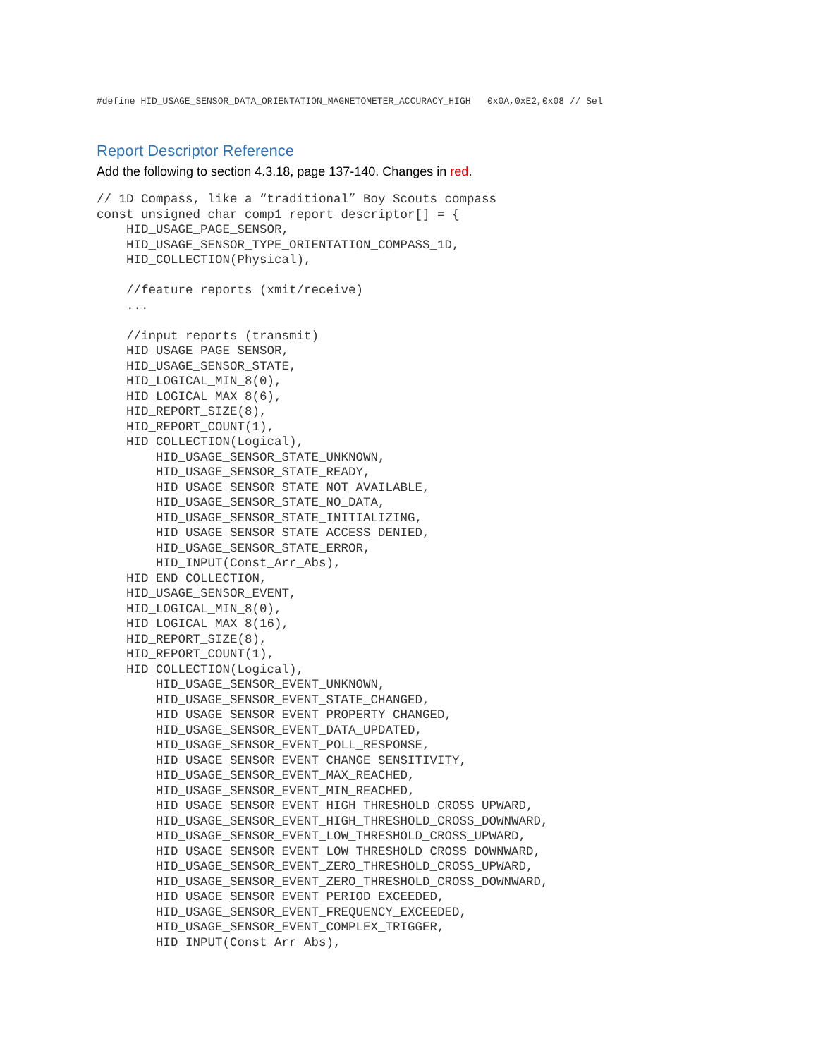#define HID_USAGE_SENSOR_DATA_ORIENTATION_MAGNETOMETER_ACCURACY_HIGH 0x0A,0xE2,0x08 // Sel
Report Descriptor Reference
Add the following to section 4.3.18, page 137-140. Changes in red.
// 1D Compass, like a “traditional” Boy Scouts compass
const unsigned char comp1_report_descriptor[] = {
    HID_USAGE_PAGE_SENSOR,
    HID_USAGE_SENSOR_TYPE_ORIENTATION_COMPASS_1D,
    HID_COLLECTION(Physical),

    //feature reports (xmit/receive)
    ...

    //input reports (transmit)
    HID_USAGE_PAGE_SENSOR,
    HID_USAGE_SENSOR_STATE,
    HID_LOGICAL_MIN_8(0),
    HID_LOGICAL_MAX_8(6),
    HID_REPORT_SIZE(8),
    HID_REPORT_COUNT(1),
    HID_COLLECTION(Logical),
        HID_USAGE_SENSOR_STATE_UNKNOWN,
        HID_USAGE_SENSOR_STATE_READY,
        HID_USAGE_SENSOR_STATE_NOT_AVAILABLE,
        HID_USAGE_SENSOR_STATE_NO_DATA,
        HID_USAGE_SENSOR_STATE_INITIALIZING,
        HID_USAGE_SENSOR_STATE_ACCESS_DENIED,
        HID_USAGE_SENSOR_STATE_ERROR,
        HID_INPUT(Const_Arr_Abs),
    HID_END_COLLECTION,
    HID_USAGE_SENSOR_EVENT,
    HID_LOGICAL_MIN_8(0),
    HID_LOGICAL_MAX_8(16),
    HID_REPORT_SIZE(8),
    HID_REPORT_COUNT(1),
    HID_COLLECTION(Logical),
        HID_USAGE_SENSOR_EVENT_UNKNOWN,
        HID_USAGE_SENSOR_EVENT_STATE_CHANGED,
        HID_USAGE_SENSOR_EVENT_PROPERTY_CHANGED,
        HID_USAGE_SENSOR_EVENT_DATA_UPDATED,
        HID_USAGE_SENSOR_EVENT_POLL_RESPONSE,
        HID_USAGE_SENSOR_EVENT_CHANGE_SENSITIVITY,
        HID_USAGE_SENSOR_EVENT_MAX_REACHED,
        HID_USAGE_SENSOR_EVENT_MIN_REACHED,
        HID_USAGE_SENSOR_EVENT_HIGH_THRESHOLD_CROSS_UPWARD,
        HID_USAGE_SENSOR_EVENT_HIGH_THRESHOLD_CROSS_DOWNWARD,
        HID_USAGE_SENSOR_EVENT_LOW_THRESHOLD_CROSS_UPWARD,
        HID_USAGE_SENSOR_EVENT_LOW_THRESHOLD_CROSS_DOWNWARD,
        HID_USAGE_SENSOR_EVENT_ZERO_THRESHOLD_CROSS_UPWARD,
        HID_USAGE_SENSOR_EVENT_ZERO_THRESHOLD_CROSS_DOWNWARD,
        HID_USAGE_SENSOR_EVENT_PERIOD_EXCEEDED,
        HID_USAGE_SENSOR_EVENT_FREQUENCY_EXCEEDED,
        HID_USAGE_SENSOR_EVENT_COMPLEX_TRIGGER,
        HID_INPUT(Const_Arr_Abs),